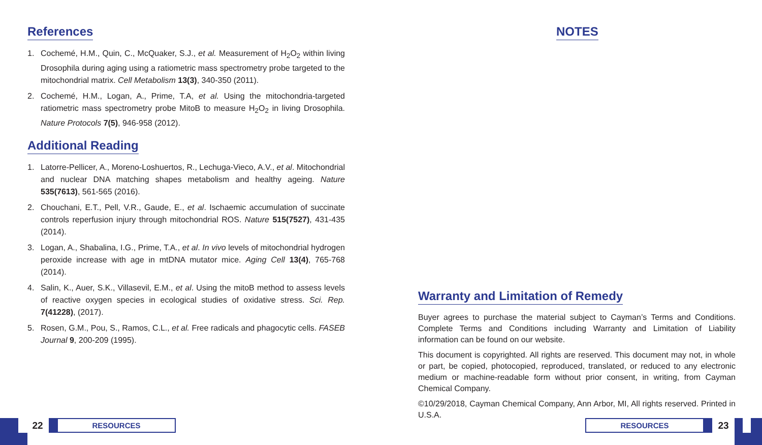References
1. Cochemé, H.M., Quin, C., McQuaker, S.J., et al. Measurement of H<sub>2</sub>O<sub>2</sub> within living Drosophila during aging using a ratiometric mass spectrometry probe targeted to the mitochondrial matrix. Cell Metabolism 13(3), 340-350 (2011).
2. Cochemé, H.M., Logan, A., Prime, T.A, et al. Using the mitochondria-targeted ratiometric mass spectrometry probe MitoB to measure H<sub>2</sub>O<sub>2</sub> in living Drosophila. Nature Protocols 7(5), 946-958 (2012).
Additional Reading
1. Latorre-Pellicer, A., Moreno-Loshuertos, R., Lechuga-Vieco, A.V., et al. Mitochondrial and nuclear DNA matching shapes metabolism and healthy ageing. Nature 535(7613), 561-565 (2016).
2. Chouchani, E.T., Pell, V.R., Gaude, E., et al. Ischaemic accumulation of succinate controls reperfusion injury through mitochondrial ROS. Nature 515(7527), 431-435 (2014).
3. Logan, A., Shabalina, I.G., Prime, T.A., et al. In vivo levels of mitochondrial hydrogen peroxide increase with age in mtDNA mutator mice. Aging Cell 13(4), 765-768 (2014).
4. Salin, K., Auer, S.K., Villasevil, E.M., et al. Using the mitoB method to assess levels of reactive oxygen species in ecological studies of oxidative stress. Sci. Rep. 7(41228), (2017).
5. Rosen, G.M., Pou, S., Ramos, C.L., et al. Free radicals and phagocytic cells. FASEB Journal 9, 200-209 (1995).
22
RESOURCES
NOTES
Warranty and Limitation of Remedy
Buyer agrees to purchase the material subject to Cayman’s Terms and Conditions. Complete Terms and Conditions including Warranty and Limitation of Liability information can be found on our website.
This document is copyrighted. All rights are reserved. This document may not, in whole or part, be copied, photocopied, reproduced, translated, or reduced to any electronic medium or machine-readable form without prior consent, in writing, from Cayman Chemical Company.
©10/29/2018, Cayman Chemical Company, Ann Arbor, MI, All rights reserved. Printed in U.S.A.
RESOURCES
23